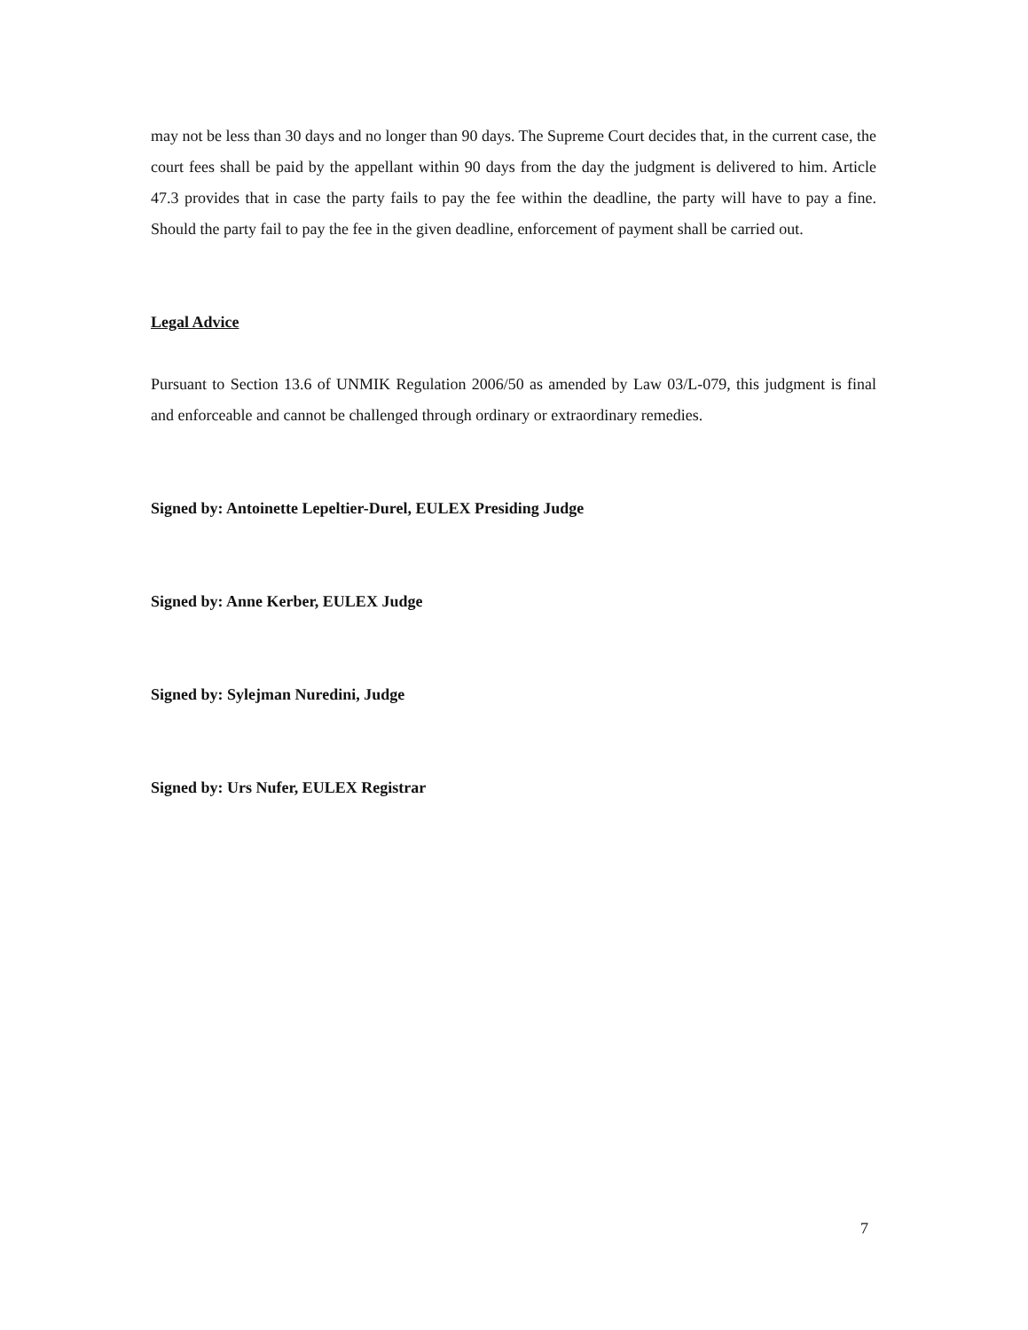may not be less than 30 days and no longer than 90 days. The Supreme Court decides that, in the current case, the court fees shall be paid by the appellant within 90 days from the day the judgment is delivered to him. Article 47.3 provides that in case the party fails to pay the fee within the deadline, the party will have to pay a fine. Should the party fail to pay the fee in the given deadline, enforcement of payment shall be carried out.
Legal Advice
Pursuant to Section 13.6 of UNMIK Regulation 2006/50 as amended by Law 03/L-079, this judgment is final and enforceable and cannot be challenged through ordinary or extraordinary remedies.
Signed by: Antoinette Lepeltier-Durel, EULEX Presiding Judge
Signed by: Anne Kerber, EULEX Judge
Signed by: Sylejman Nuredini, Judge
Signed by: Urs Nufer, EULEX Registrar
7